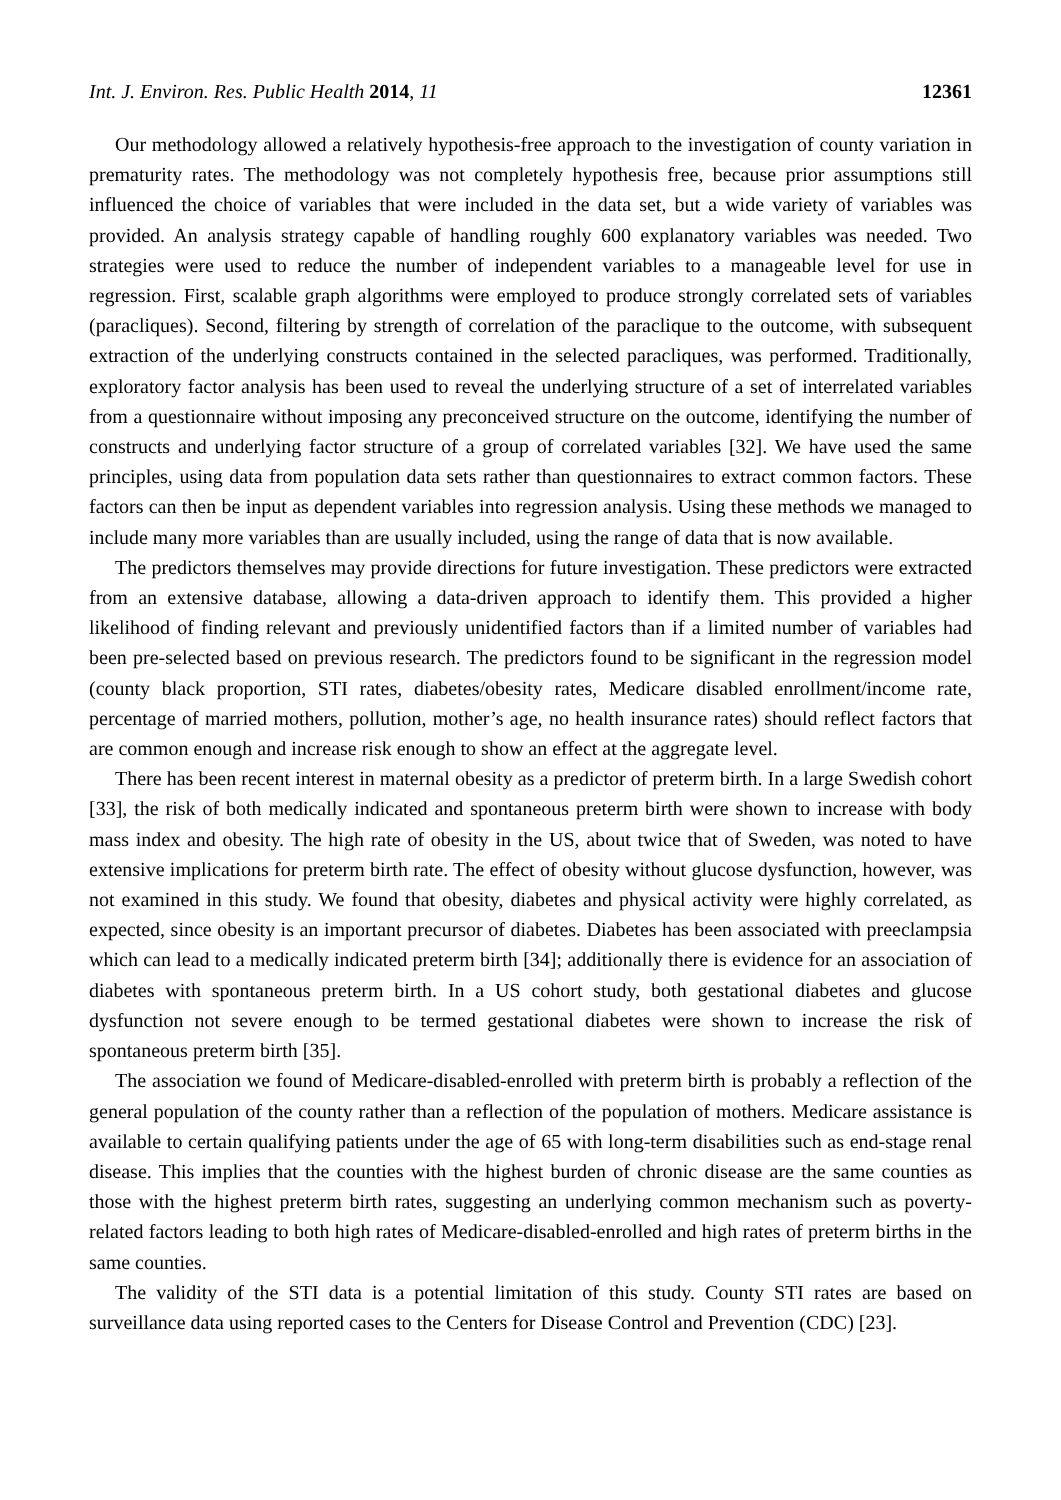Int. J. Environ. Res. Public Health 2014, 11 12361
Our methodology allowed a relatively hypothesis-free approach to the investigation of county variation in prematurity rates. The methodology was not completely hypothesis free, because prior assumptions still influenced the choice of variables that were included in the data set, but a wide variety of variables was provided. An analysis strategy capable of handling roughly 600 explanatory variables was needed. Two strategies were used to reduce the number of independent variables to a manageable level for use in regression. First, scalable graph algorithms were employed to produce strongly correlated sets of variables (paracliques). Second, filtering by strength of correlation of the paraclique to the outcome, with subsequent extraction of the underlying constructs contained in the selected paracliques, was performed. Traditionally, exploratory factor analysis has been used to reveal the underlying structure of a set of interrelated variables from a questionnaire without imposing any preconceived structure on the outcome, identifying the number of constructs and underlying factor structure of a group of correlated variables [32]. We have used the same principles, using data from population data sets rather than questionnaires to extract common factors. These factors can then be input as dependent variables into regression analysis. Using these methods we managed to include many more variables than are usually included, using the range of data that is now available.
The predictors themselves may provide directions for future investigation. These predictors were extracted from an extensive database, allowing a data-driven approach to identify them. This provided a higher likelihood of finding relevant and previously unidentified factors than if a limited number of variables had been pre-selected based on previous research. The predictors found to be significant in the regression model (county black proportion, STI rates, diabetes/obesity rates, Medicare disabled enrollment/income rate, percentage of married mothers, pollution, mother’s age, no health insurance rates) should reflect factors that are common enough and increase risk enough to show an effect at the aggregate level.
There has been recent interest in maternal obesity as a predictor of preterm birth. In a large Swedish cohort [33], the risk of both medically indicated and spontaneous preterm birth were shown to increase with body mass index and obesity. The high rate of obesity in the US, about twice that of Sweden, was noted to have extensive implications for preterm birth rate. The effect of obesity without glucose dysfunction, however, was not examined in this study. We found that obesity, diabetes and physical activity were highly correlated, as expected, since obesity is an important precursor of diabetes. Diabetes has been associated with preeclampsia which can lead to a medically indicated preterm birth [34]; additionally there is evidence for an association of diabetes with spontaneous preterm birth. In a US cohort study, both gestational diabetes and glucose dysfunction not severe enough to be termed gestational diabetes were shown to increase the risk of spontaneous preterm birth [35].
The association we found of Medicare-disabled-enrolled with preterm birth is probably a reflection of the general population of the county rather than a reflection of the population of mothers. Medicare assistance is available to certain qualifying patients under the age of 65 with long-term disabilities such as end-stage renal disease. This implies that the counties with the highest burden of chronic disease are the same counties as those with the highest preterm birth rates, suggesting an underlying common mechanism such as poverty-related factors leading to both high rates of Medicare-disabled-enrolled and high rates of preterm births in the same counties.
The validity of the STI data is a potential limitation of this study. County STI rates are based on surveillance data using reported cases to the Centers for Disease Control and Prevention (CDC) [23].